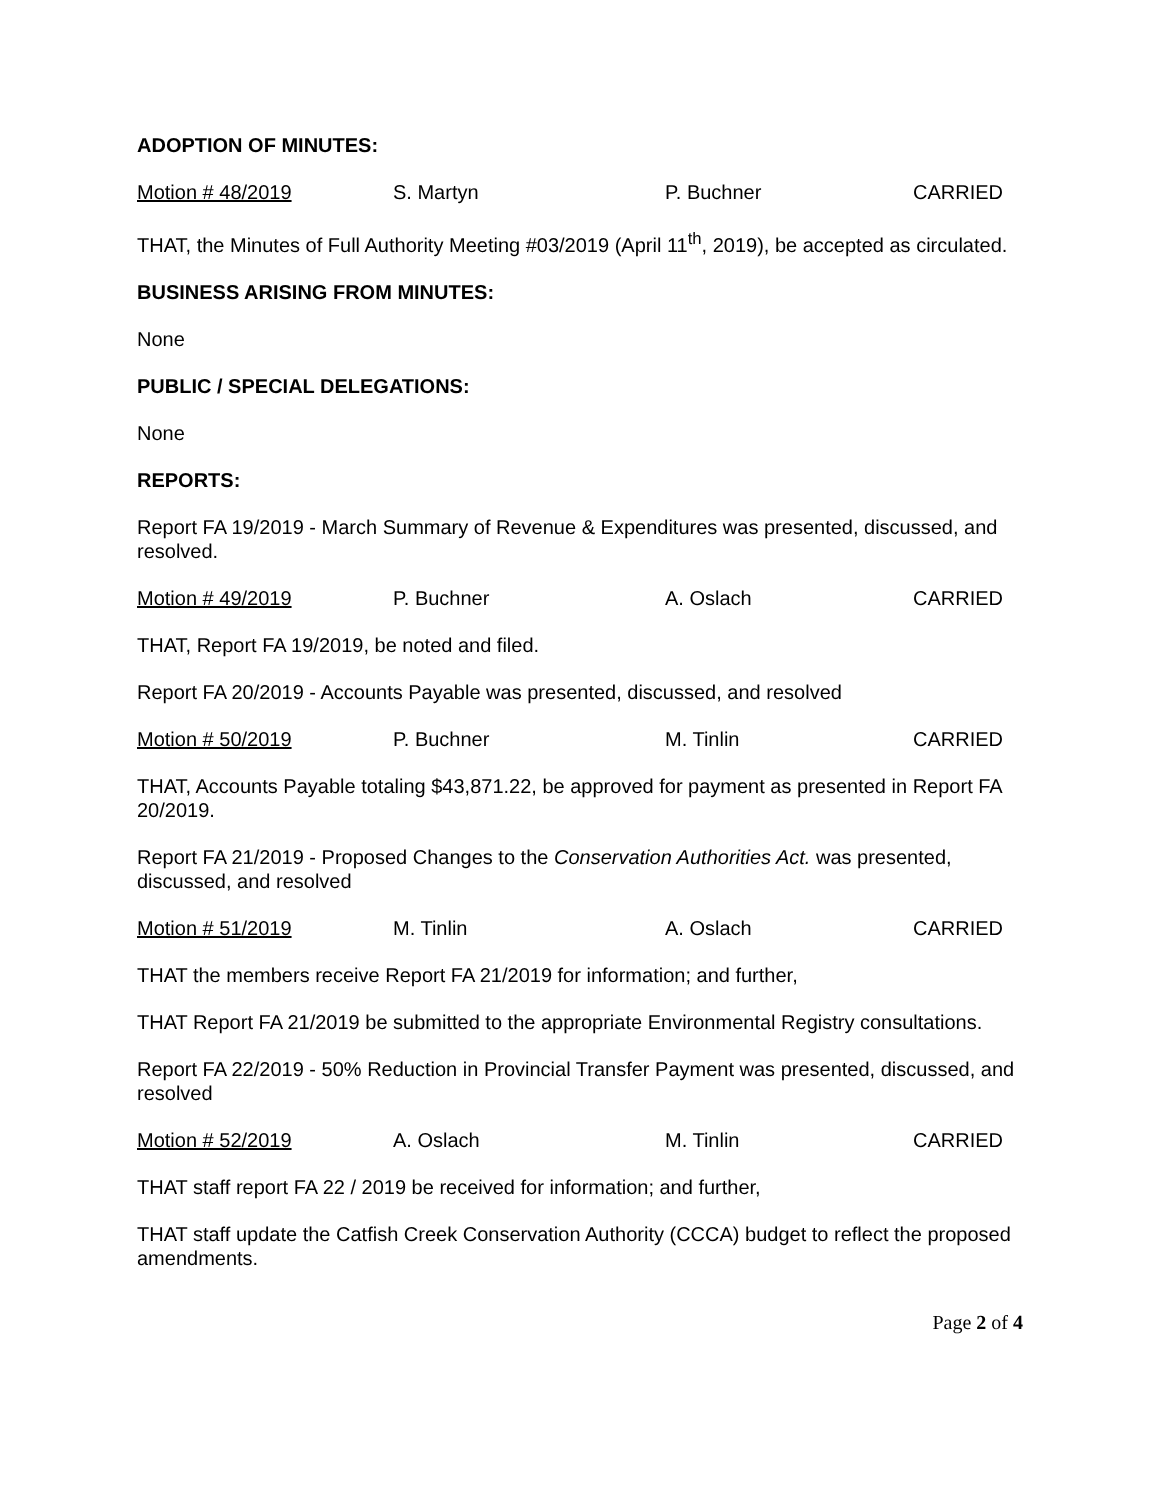ADOPTION OF MINUTES:
Motion # 48/2019 S. Martyn P. Buchner CARRIED
THAT, the Minutes of Full Authority Meeting #03/2019 (April 11<sup>th</sup>, 2019), be accepted as circulated.
BUSINESS ARISING FROM MINUTES:
None
PUBLIC / SPECIAL DELEGATIONS:
None
REPORTS:
Report FA 19/2019 - March Summary of Revenue & Expenditures was presented, discussed, and resolved.
Motion # 49/2019 P. Buchner A. Oslach CARRIED
THAT, Report FA 19/2019, be noted and filed.
Report FA 20/2019 - Accounts Payable was presented, discussed, and resolved
Motion # 50/2019 P. Buchner M. Tinlin CARRIED
THAT, Accounts Payable totaling $43,871.22, be approved for payment as presented in Report FA 20/2019.
Report FA 21/2019 - Proposed Changes to the Conservation Authorities Act. was presented, discussed, and resolved
Motion # 51/2019 M. Tinlin A. Oslach CARRIED
THAT the members receive Report FA 21/2019 for information; and further,
THAT Report FA 21/2019 be submitted to the appropriate Environmental Registry consultations.
Report FA 22/2019 - 50% Reduction in Provincial Transfer Payment was presented, discussed, and resolved
Motion # 52/2019 A. Oslach M. Tinlin CARRIED
THAT staff report FA 22 / 2019 be received for information; and further,
THAT staff update the Catfish Creek Conservation Authority (CCCA) budget to reflect the proposed amendments.
Page 2 of 4